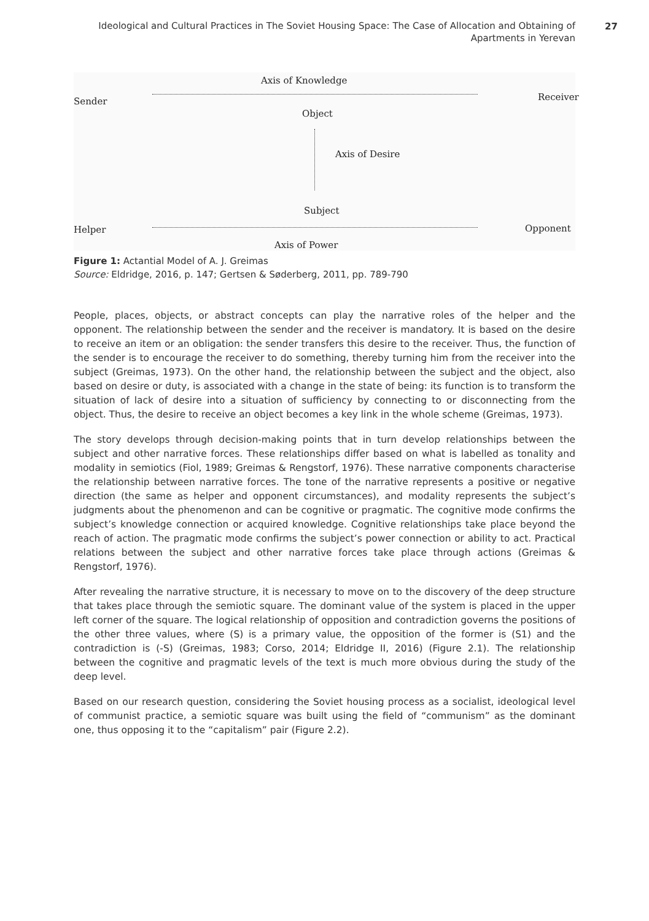Ideological and Cultural Practices in The Soviet Housing Space: The Case of Allocation and Obtaining of Apartments in Yerevan
27
Axis of Knowledge
Sender Receiver
Object
Axis of Desire
Subject
Helper Opponent
Axis of Power
Figure 1: Actantial Model of A. J. Greimas
Source: Eldridge, 2016, p. 147; Gertsen & Søderberg, 2011, pp. 789-790
People, places, objects, or abstract concepts can play the narrative roles of the helper and the opponent. The relationship between the sender and the receiver is mandatory. It is based on the desire to receive an item or an obligation: the sender transfers this desire to the receiver. Thus, the function of the sender is to encourage the receiver to do something, thereby turning him from the receiver into the subject (Greimas, 1973). On the other hand, the relationship between the subject and the object, also based on desire or duty, is associated with a change in the state of being: its function is to transform the situation of lack of desire into a situation of sufficiency by connecting to or disconnecting from the object. Thus, the desire to receive an object becomes a key link in the whole scheme (Greimas, 1973).
The story develops through decision-making points that in turn develop relationships between the subject and other narrative forces. These relationships differ based on what is labelled as tonality and modality in semiotics (Fiol, 1989; Greimas & Rengstorf, 1976). These narrative components characterise the relationship between narrative forces. The tone of the narrative represents a positive or negative direction (the same as helper and opponent circumstances), and modality represents the subject’s judgments about the phenomenon and can be cognitive or pragmatic. The cognitive mode confirms the subject’s knowledge connection or acquired knowledge. Cognitive relationships take place beyond the reach of action. The pragmatic mode confirms the subject’s power connection or ability to act. Practical relations between the subject and other narrative forces take place through actions (Greimas & Rengstorf, 1976).
After revealing the narrative structure, it is necessary to move on to the discovery of the deep structure that takes place through the semiotic square. The dominant value of the system is placed in the upper left corner of the square. The logical relationship of opposition and contradiction governs the positions of the other three values, where (S) is a primary value, the opposition of the former is (S1) and the contradiction is (-S) (Greimas, 1983; Corso, 2014; Eldridge II, 2016) (Figure 2.1). The relationship between the cognitive and pragmatic levels of the text is much more obvious during the study of the deep level.
Based on our research question, considering the Soviet housing process as a socialist, ideological level of communist practice, a semiotic square was built using the field of “communism” as the dominant one, thus opposing it to the “capitalism” pair (Figure 2.2).